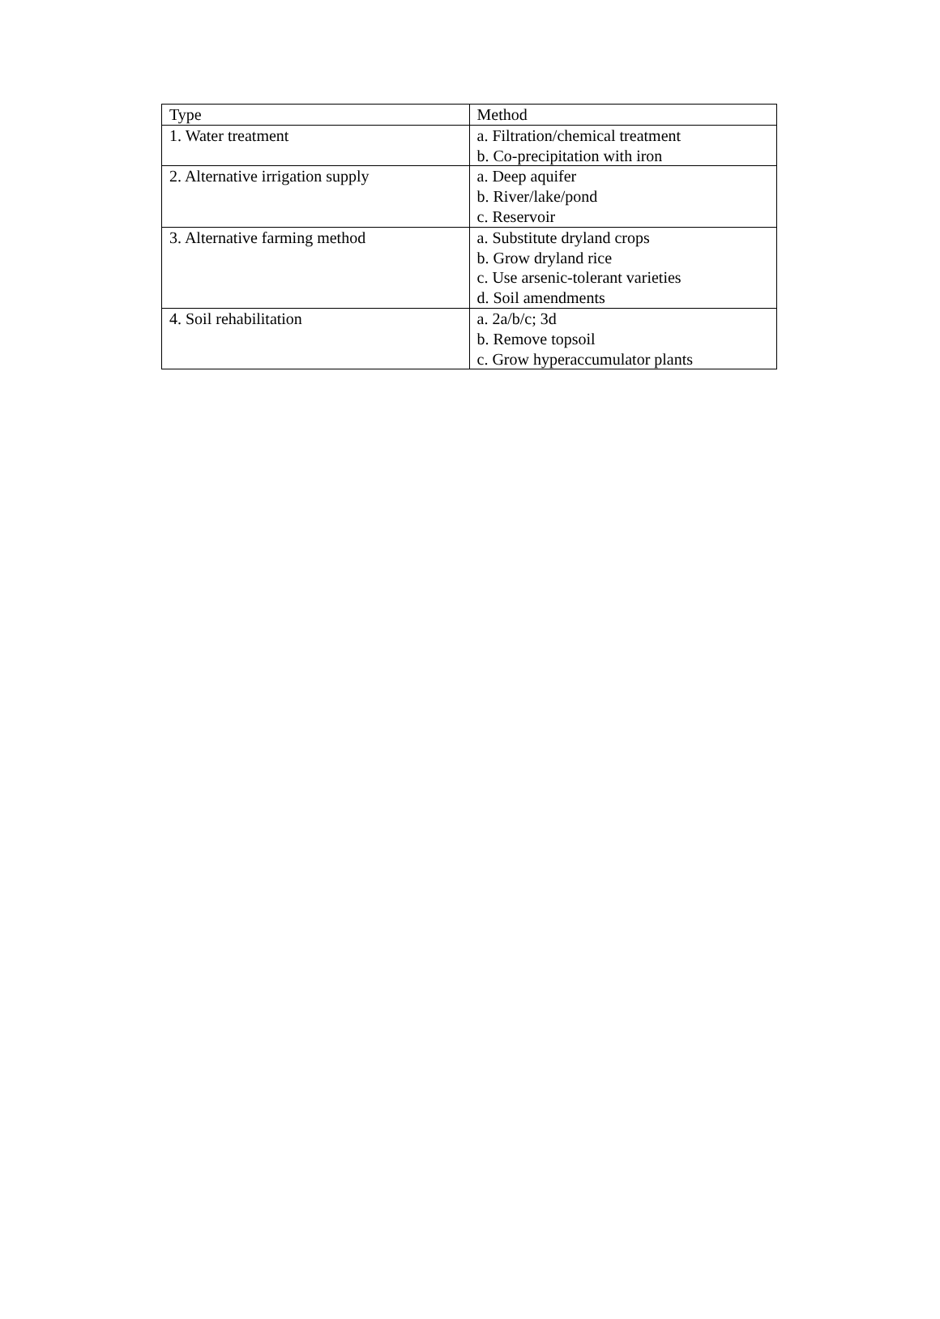| Type | Method |
| --- | --- |
| 1. Water treatment | a. Filtration/chemical treatment b. Co-precipitation with iron |
| 2. Alternative irrigation supply | a. Deep aquifer b. River/lake/pond c. Reservoir |
| 3. Alternative farming method | a. Substitute dryland crops b. Grow dryland rice c. Use arsenic-tolerant varieties d. Soil amendments |
| 4. Soil rehabilitation | a. 2a/b/c; 3d b. Remove topsoil c. Grow hyperaccumulator plants |